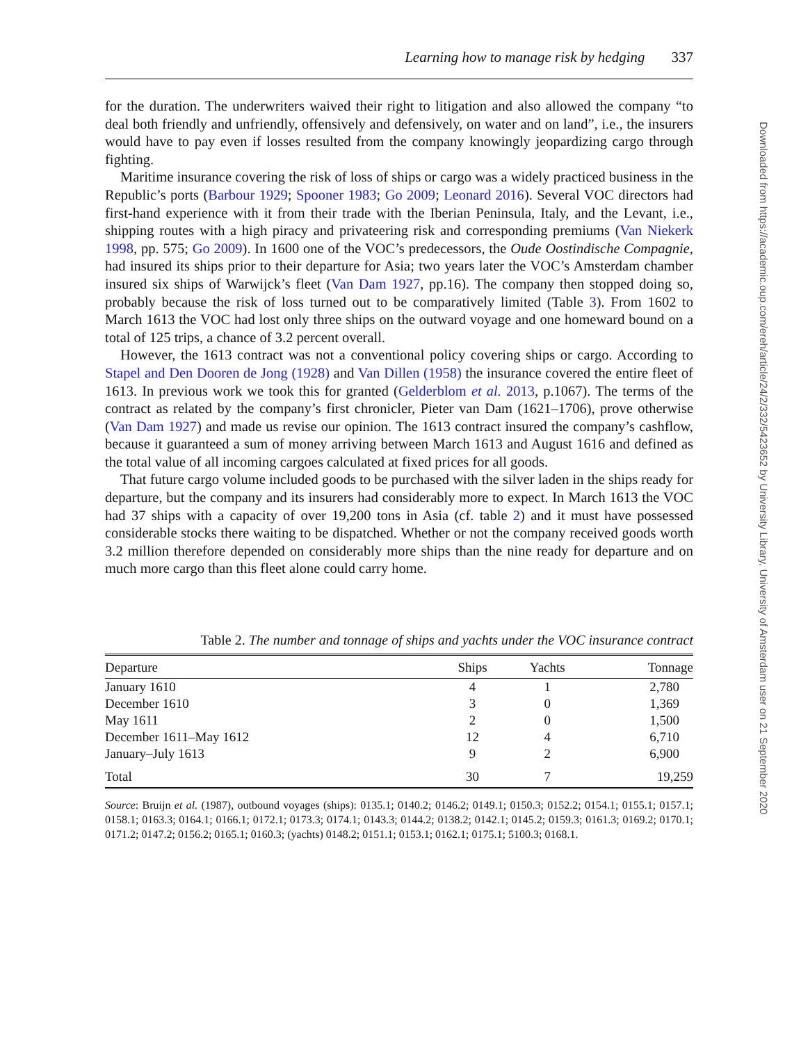Learning how to manage risk by hedging 337
for the duration. The underwriters waived their right to litigation and also allowed the company “to deal both friendly and unfriendly, offensively and defensively, on water and on land”, i.e., the insurers would have to pay even if losses resulted from the company knowingly jeopardizing cargo through fighting.
Maritime insurance covering the risk of loss of ships or cargo was a widely practiced business in the Republic’s ports (Barbour 1929; Spooner 1983; Go 2009; Leonard 2016). Several VOC directors had first-hand experience with it from their trade with the Iberian Peninsula, Italy, and the Levant, i.e., shipping routes with a high piracy and privateering risk and corresponding premiums (Van Niekerk 1998, pp. 575; Go 2009). In 1600 one of the VOC’s predecessors, the Oude Oostindische Compagnie, had insured its ships prior to their departure for Asia; two years later the VOC’s Amsterdam chamber insured six ships of Warwijck’s fleet (Van Dam 1927, pp.16). The company then stopped doing so, probably because the risk of loss turned out to be comparatively limited (Table 3). From 1602 to March 1613 the VOC had lost only three ships on the outward voyage and one homeward bound on a total of 125 trips, a chance of 3.2 percent overall.
However, the 1613 contract was not a conventional policy covering ships or cargo. According to Stapel and Den Dooren de Jong (1928) and Van Dillen (1958) the insurance covered the entire fleet of 1613. In previous work we took this for granted (Gelderblom et al. 2013, p.1067). The terms of the contract as related by the company’s first chronicler, Pieter van Dam (1621–1706), prove otherwise (Van Dam 1927) and made us revise our opinion. The 1613 contract insured the company’s cashflow, because it guaranteed a sum of money arriving between March 1613 and August 1616 and defined as the total value of all incoming cargoes calculated at fixed prices for all goods.
That future cargo volume included goods to be purchased with the silver laden in the ships ready for departure, but the company and its insurers had considerably more to expect. In March 1613 the VOC had 37 ships with a capacity of over 19,200 tons in Asia (cf. table 2) and it must have possessed considerable stocks there waiting to be dispatched. Whether or not the company received goods worth 3.2 million therefore depended on considerably more ships than the nine ready for departure and on much more cargo than this fleet alone could carry home.
Table 2. The number and tonnage of ships and yachts under the VOC insurance contract
| Departure | Ships | Yachts | Tonnage |
| --- | --- | --- | --- |
| January 1610 | 4 | 1 | 2,780 |
| December 1610 | 3 | 0 | 1,369 |
| May 1611 | 2 | 0 | 1,500 |
| December 1611–May 1612 | 12 | 4 | 6,710 |
| January–July 1613 | 9 | 2 | 6,900 |
| Total | 30 | 7 | 19,259 |
Source: Bruijn et al. (1987), outbound voyages (ships): 0135.1; 0140.2; 0146.2; 0149.1; 0150.3; 0152.2; 0154.1; 0155.1; 0157.1; 0158.1; 0163.3; 0164.1; 0166.1; 0172.1; 0173.3; 0174.1; 0143.3; 0144.2; 0138.2; 0142.1; 0145.2; 0159.3; 0161.3; 0169.2; 0170.1; 0171.2; 0147.2; 0156.2; 0165.1; 0160.3; (yachts) 0148.2; 0151.1; 0153.1; 0162.1; 0175.1; 5100.3; 0168.1.
Downloaded from https://academic.oup.com/ereh/article/24/2/332/5423652 by University Library, University of Amsterdam user on 21 September 2020